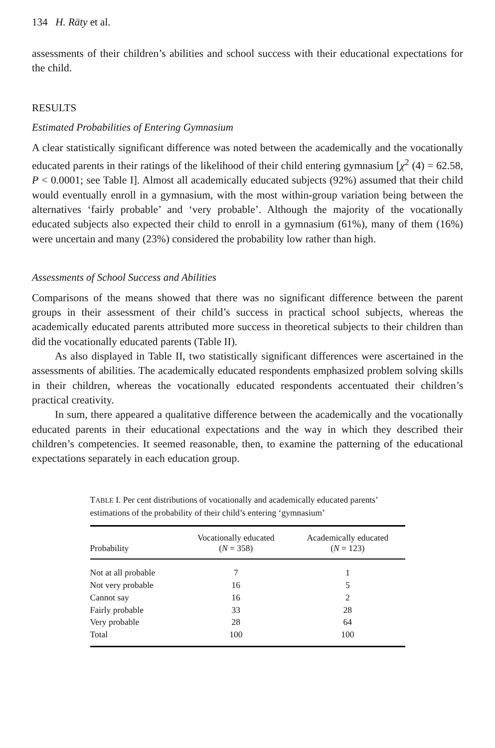134 H. Räty et al.
assessments of their children’s abilities and school success with their educational expectations for the child.
RESULTS
Estimated Probabilities of Entering Gymnasium
A clear statistically significant difference was noted between the academically and the vocationally educated parents in their ratings of the likelihood of their child entering gymnasium [χ<sup>2</sup> (4) = 62.58, P < 0.0001; see Table I]. Almost all academically educated subjects (92%) assumed that their child would eventually enroll in a gymnasium, with the most within-group variation being between the alternatives ‘fairly probable’ and ‘very probable’. Although the majority of the vocationally educated subjects also expected their child to enroll in a gymnasium (61%), many of them (16%) were uncertain and many (23%) considered the probability low rather than high.
Assessments of School Success and Abilities
Comparisons of the means showed that there was no significant difference between the parent groups in their assessment of their child’s success in practical school subjects, whereas the academically educated parents attributed more success in theoretical subjects to their children than did the vocationally educated parents (Table II).
As also displayed in Table II, two statistically significant differences were ascertained in the assessments of abilities. The academically educated respondents emphasized problem solving skills in their children, whereas the vocationally educated respondents accentuated their children’s practical creativity.
In sum, there appeared a qualitative difference between the academically and the vocationally educated parents in their educational expectations and the way in which they described their children’s competencies. It seemed reasonable, then, to examine the patterning of the educational expectations separately in each education group.
TABLE I. Per cent distributions of vocationally and academically educated parents’ estimations of the probability of their child’s entering ‘gymnasium’
| Probability | Vocationally educated ( N = 358) | Academically educated ( N = 123) |
| --- | --- | --- |
| Not at all probable | 7 | 1 |
| Not very probable | 16 | 5 |
| Cannot say | 16 | 2 |
| Fairly probable | 33 | 28 |
| Very probable | 28 | 64 |
| Total | 100 | 100 |